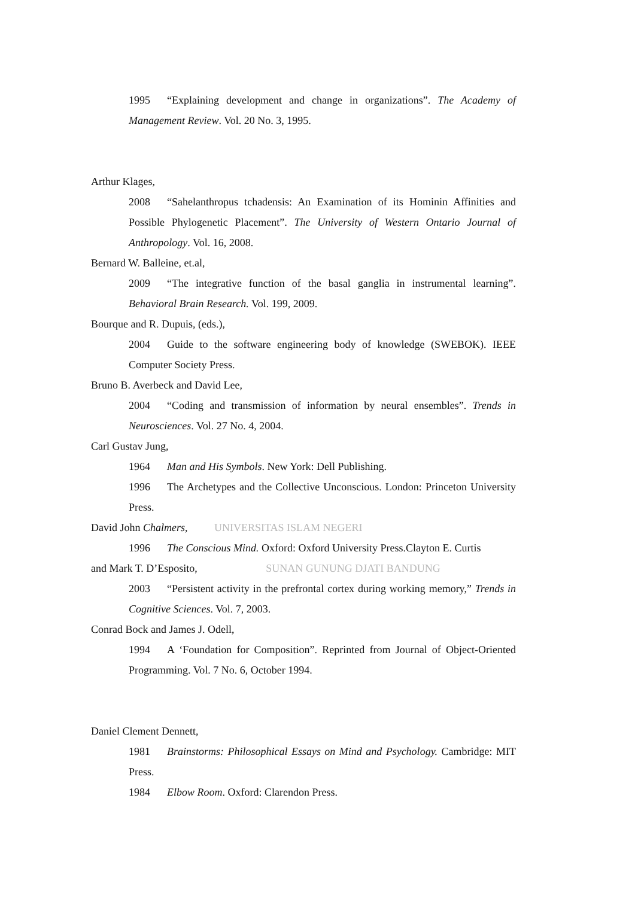1995 “Explaining development and change in organizations”. The Academy of Management Review. Vol. 20 No. 3, 1995.
Arthur Klages,
2008 “Sahelanthropus tchadensis: An Examination of its Hominin Affinities and Possible Phylogenetic Placement”. The University of Western Ontario Journal of Anthropology. Vol. 16, 2008.
Bernard W. Balleine, et.al,
2009 “The integrative function of the basal ganglia in instrumental learning”. Behavioral Brain Research. Vol. 199, 2009.
Bourque and R. Dupuis, (eds.),
2004 Guide to the software engineering body of knowledge (SWEBOK). IEEE Computer Society Press.
Bruno B. Averbeck and David Lee,
2004 “Coding and transmission of information by neural ensembles”. Trends in Neurosciences. Vol. 27 No. 4, 2004.
Carl Gustav Jung,
1964 Man and His Symbols. New York: Dell Publishing.
1996 The Archetypes and the Collective Unconscious. London: Princeton University Press.
David John Chalmers, UNIVERSITAS ISLAM NEGERI
1996 The Conscious Mind. Oxford: Oxford University Press.Clayton E. Curtis
and Mark T. D’Esposito, SUNAN GUNUNG DJATI BANDUNG
2003 “Persistent activity in the prefrontal cortex during working memory,” Trends in Cognitive Sciences. Vol. 7, 2003.
Conrad Bock and James J. Odell,
1994 A ‘Foundation for Composition”. Reprinted from Journal of Object-Oriented Programming. Vol. 7 No. 6, October 1994.
Daniel Clement Dennett,
1981 Brainstorms: Philosophical Essays on Mind and Psychology. Cambridge: MIT Press.
1984 Elbow Room. Oxford: Clarendon Press.